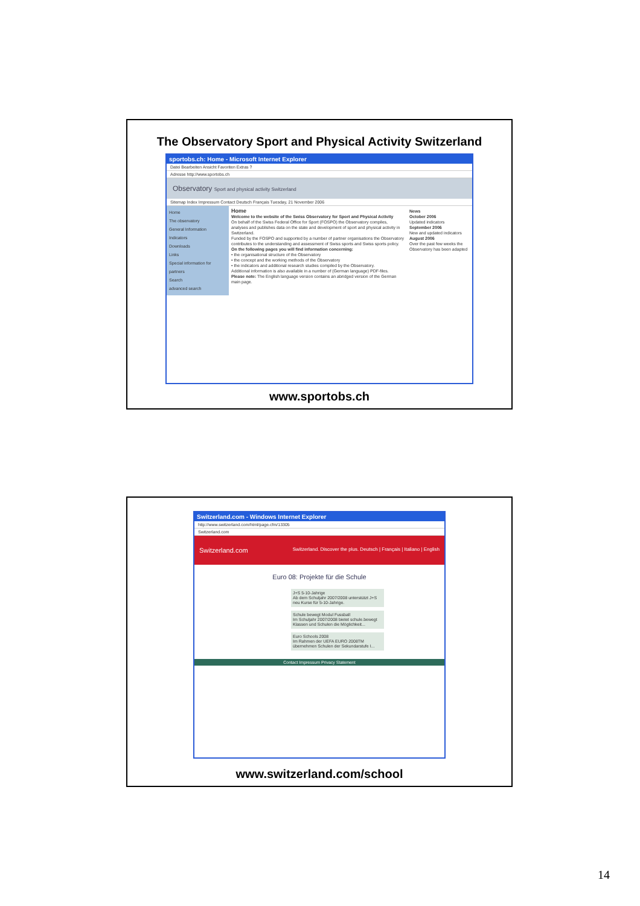The Observatory Sport and Physical Activity Switzerland
sportobs.ch: Home - Microsoft Internet Explorer
Datei Bearbeiten Ansicht Favoriten Extras ?
Adresse http://www.sportobs.ch
Observatory Sport and physical activity Switzerland
Sitemap Index Impressum Contact Deutsch Français Tuesday, 21 November 2006
Home
The observatory
General Information
Indicators
Downloads
Links
Special information for partners
Search
advanced search
Home
Welcome to the website of the Swiss Observatory for Sport and Physical Activity
On behalf of the Swiss Federal Office for Sport (FOSPO) the Observatory compiles, analyses and publishes data on the state and development of sport and physical activity in Switzerland.
Funded by the FOSPO and supported by a number of partner organisations the Observatory contributes to the understanding and assessment of Swiss sports and Swiss sports policy.
On the following pages you will find information concerning:
• the organisational structure of the Observatory
• the concept and the working methods of the Observatory
• the indicators and additional research studies compiled by the Observatory.
Additional information is also available in a number of (German language) PDF-files.
Please note: The English language version contains an abridged version of the German main page.
News
October 2006
Updated indicators
September 2006
New and updated indicators
August 2006
Over the past few weeks the Observatory has been adapted
www.sportobs.ch
Switzerland.com - Windows Internet Explorer
http://www.switzerland.com/html/page.cfm/13305
Switzerland.com
Switzerland.com Switzerland. Discover the plus. Deutsch | Français | Italiano | English
Euro 08: Projekte für die Schule
J+S 5-10-Jahrige
Ab dem Schuljahr 2007/2008 unterstützt J+S neu Kurse für 5-10-Jahrige.
Schule bewegt Modul Fussball
Im Schuljahr 2007/2008 bietet schule.bewegt Klassen und Schulen die Möglichkeit...
Euro Schools 2008
Im Rahmen der UEFA EURO 2008TM übernehmen Schulen der Sekundarstufe I...
Contact Impressum Privacy Statement
www.switzerland.com/school
14